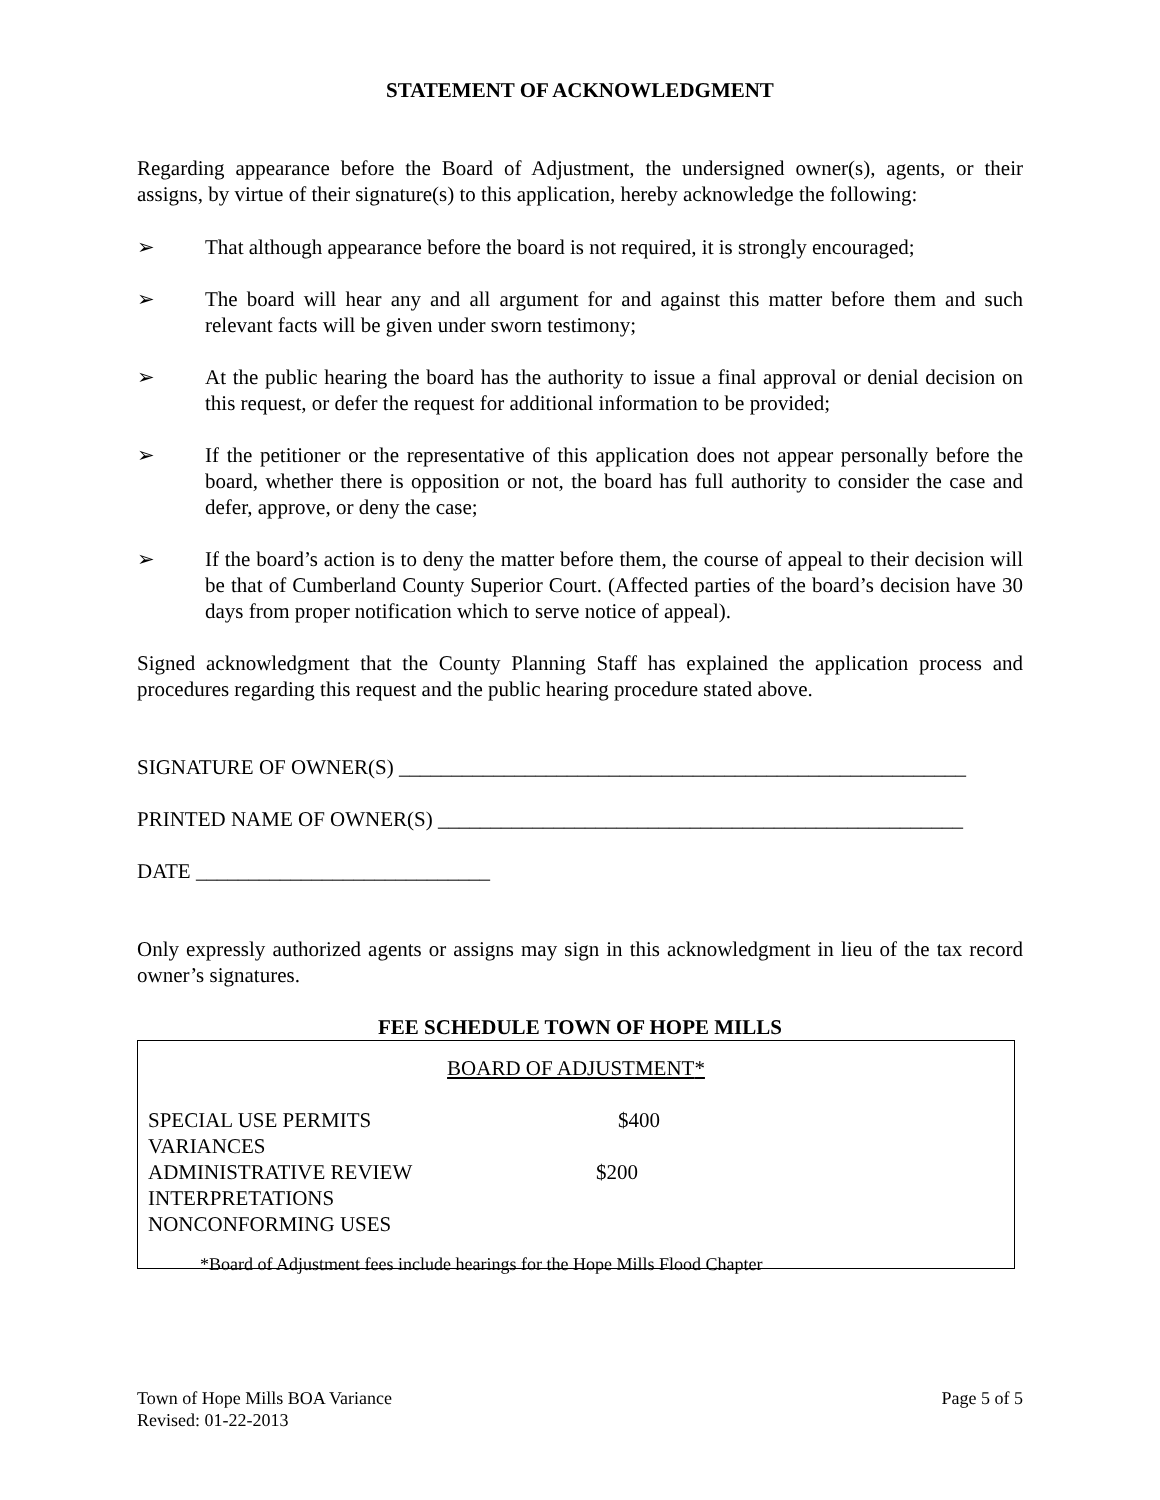STATEMENT OF ACKNOWLEDGMENT
Regarding appearance before the Board of Adjustment, the undersigned owner(s), agents, or their assigns, by virtue of their signature(s) to this application, hereby acknowledge the following:
➢ That although appearance before the board is not required, it is strongly encouraged;
➢ The board will hear any and all argument for and against this matter before them and such relevant facts will be given under sworn testimony;
➢ At the public hearing the board has the authority to issue a final approval or denial decision on this request, or defer the request for additional information to be provided;
➢ If the petitioner or the representative of this application does not appear personally before the board, whether there is opposition or not, the board has full authority to consider the case and defer, approve, or deny the case;
➢ If the board’s action is to deny the matter before them, the course of appeal to their decision will be that of Cumberland County Superior Court. (Affected parties of the board’s decision have 30 days from proper notification which to serve notice of appeal).
Signed acknowledgment that the County Planning Staff has explained the application process and procedures regarding this request and the public hearing procedure stated above.
SIGNATURE OF OWNER(S) ______________________________________________________
PRINTED NAME OF OWNER(S) __________________________________________________
DATE ____________________________
Only expressly authorized agents or assigns may sign in this acknowledgment in lieu of the tax record owner’s signatures.
FEE SCHEDULE TOWN OF HOPE MILLS
BOARD OF ADJUSTMENT*
| SPECIAL USE PERMITS VARIANCES | $400 |
| ADMINISTRATIVE REVIEW INTERPRETATIONS NONCONFORMING USES | $200 |
*Board of Adjustment fees include hearings for the Hope Mills Flood Chapter
Town of Hope Mills BOA Variance
Revised: 01-22-2013 Page 5 of 5